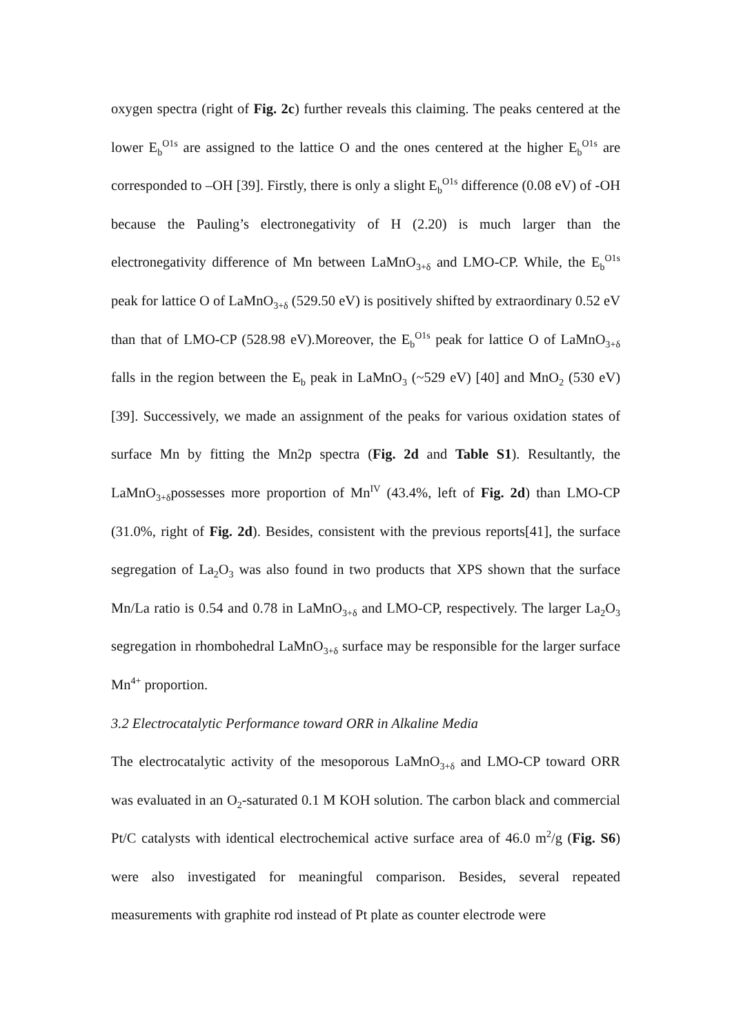oxygen spectra (right of Fig. 2c) further reveals this claiming. The peaks centered at the lower E<sub>b</sub><sup>O1s</sup> are assigned to the lattice O and the ones centered at the higher E<sub>b</sub><sup>O1s</sup> are corresponded to –OH [39]. Firstly, there is only a slight E<sub>b</sub><sup>O1s</sup> difference (0.08 eV) of -OH because the Pauling’s electronegativity of H (2.20) is much larger than the electronegativity difference of Mn between LaMnO<sub>3+δ</sub> and LMO-CP. While, the E<sub>b</sub><sup>O1s</sup> peak for lattice O of LaMnO<sub>3+δ</sub> (529.50 eV) is positively shifted by extraordinary 0.52 eV than that of LMO-CP (528.98 eV).Moreover, the E<sub>b</sub><sup>O1s</sup> peak for lattice O of LaMnO<sub>3+δ</sub> falls in the region between the E<sub>b</sub> peak in LaMnO<sub>3</sub> (~529 eV) [40] and MnO<sub>2</sub> (530 eV) [39]. Successively, we made an assignment of the peaks for various oxidation states of surface Mn by fitting the Mn2p spectra (Fig. 2d and Table S1). Resultantly, the LaMnO<sub>3+δ</sub>possesses more proportion of Mn<sup>IV</sup> (43.4%, left of Fig. 2d) than LMO-CP (31.0%, right of Fig. 2d). Besides, consistent with the previous reports[41], the surface segregation of La<sub>2</sub>O<sub>3</sub> was also found in two products that XPS shown that the surface Mn/La ratio is 0.54 and 0.78 in LaMnO<sub>3+δ</sub> and LMO-CP, respectively. The larger La<sub>2</sub>O<sub>3</sub> segregation in rhombohedral LaMnO<sub>3+δ</sub> surface may be responsible for the larger surface Mn<sup>4+</sup> proportion.
3.2 Electrocatalytic Performance toward ORR in Alkaline Media
The electrocatalytic activity of the mesoporous LaMnO<sub>3+δ</sub> and LMO-CP toward ORR was evaluated in an O<sub>2</sub>-saturated 0.1 M KOH solution. The carbon black and commercial Pt/C catalysts with identical electrochemical active surface area of 46.0 m<sup>2</sup>/g (Fig. S6) were also investigated for meaningful comparison. Besides, several repeated measurements with graphite rod instead of Pt plate as counter electrode were